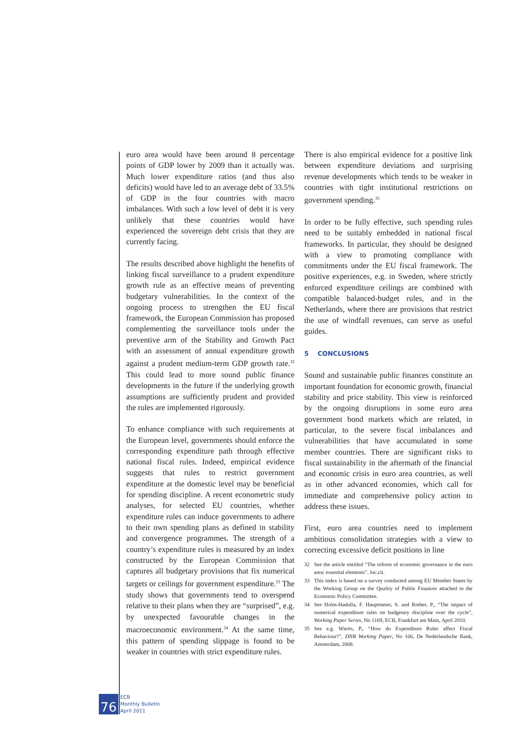euro area would have been around 8 percentage points of GDP lower by 2009 than it actually was. Much lower expenditure ratios (and thus also deficits) would have led to an average debt of 33.5% of GDP in the four countries with macro imbalances. With such a low level of debt it is very unlikely that these countries would have experienced the sovereign debt crisis that they are currently facing.
The results described above highlight the benefits of linking fiscal surveillance to a prudent expenditure growth rule as an effective means of preventing budgetary vulnerabilities. In the context of the ongoing process to strengthen the EU fiscal framework, the European Commission has proposed complementing the surveillance tools under the preventive arm of the Stability and Growth Pact with an assessment of annual expenditure growth against a prudent medium-term GDP growth rate.<sup>32</sup> This could lead to more sound public finance developments in the future if the underlying growth assumptions are sufficiently prudent and provided the rules are implemented rigorously.
To enhance compliance with such requirements at the European level, governments should enforce the corresponding expenditure path through effective national fiscal rules. Indeed, empirical evidence suggests that rules to restrict government expenditure at the domestic level may be beneficial for spending discipline. A recent econometric study analyses, for selected EU countries, whether expenditure rules can induce governments to adhere to their own spending plans as defined in stability and convergence programmes. The strength of a country’s expenditure rules is measured by an index constructed by the European Commission that captures all budgetary provisions that fix numerical targets or ceilings for government expenditure.<sup>33</sup> The study shows that governments tend to overspend relative to their plans when they are “surprised”, e.g. by unexpected favourable changes in the macroeconomic environment.<sup>34</sup> At the same time, this pattern of spending slippage is found to be weaker in countries with strict expenditure rules.
There is also empirical evidence for a positive link between expenditure deviations and surprising revenue developments which tends to be weaker in countries with tight institutional restrictions on government spending.<sup>35</sup>
In order to be fully effective, such spending rules need to be suitably embedded in national fiscal frameworks. In particular, they should be designed with a view to promoting compliance with commitments under the EU fiscal framework. The positive experiences, e.g. in Sweden, where strictly enforced expenditure ceilings are combined with compatible balanced-budget rules, and in the Netherlands, where there are provisions that restrict the use of windfall revenues, can serve as useful guides.
5 CONCLUSIONS
Sound and sustainable public finances constitute an important foundation for economic growth, financial stability and price stability. This view is reinforced by the ongoing disruptions in some euro area government bond markets which are related, in particular, to the severe fiscal imbalances and vulnerabilities that have accumulated in some member countries. There are significant risks to fiscal sustainability in the aftermath of the financial and economic crisis in euro area countries, as well as in other advanced economies, which call for immediate and comprehensive policy action to address these issues.
First, euro area countries need to implement ambitious consolidation strategies with a view to correcting excessive deficit positions in line
32 See the article entitled “The reform of economic governance in the euro area: essential elements”, loc.cit.
33 This index is based on a survey conducted among EU Member States by the Working Group on the Quality of Public Finances attached to the Economic Policy Committee.
34 See Holm-Hadulla, F. Hauptmeier, S. and Rother, P., “The impact of numerical expenditure rules on budgetary discipline over the cycle”, Working Paper Series, No 1169, ECB, Frankfurt am Main, April 2010.
35 See e.g. Wierts, P., “How do Expenditure Rules affect Fiscal Behaviour?”, DNB Working Paper, No 166, De Nederlandsche Bank, Amsterdam, 2008.
76
ECB
Monthly Bulletin
April 2011